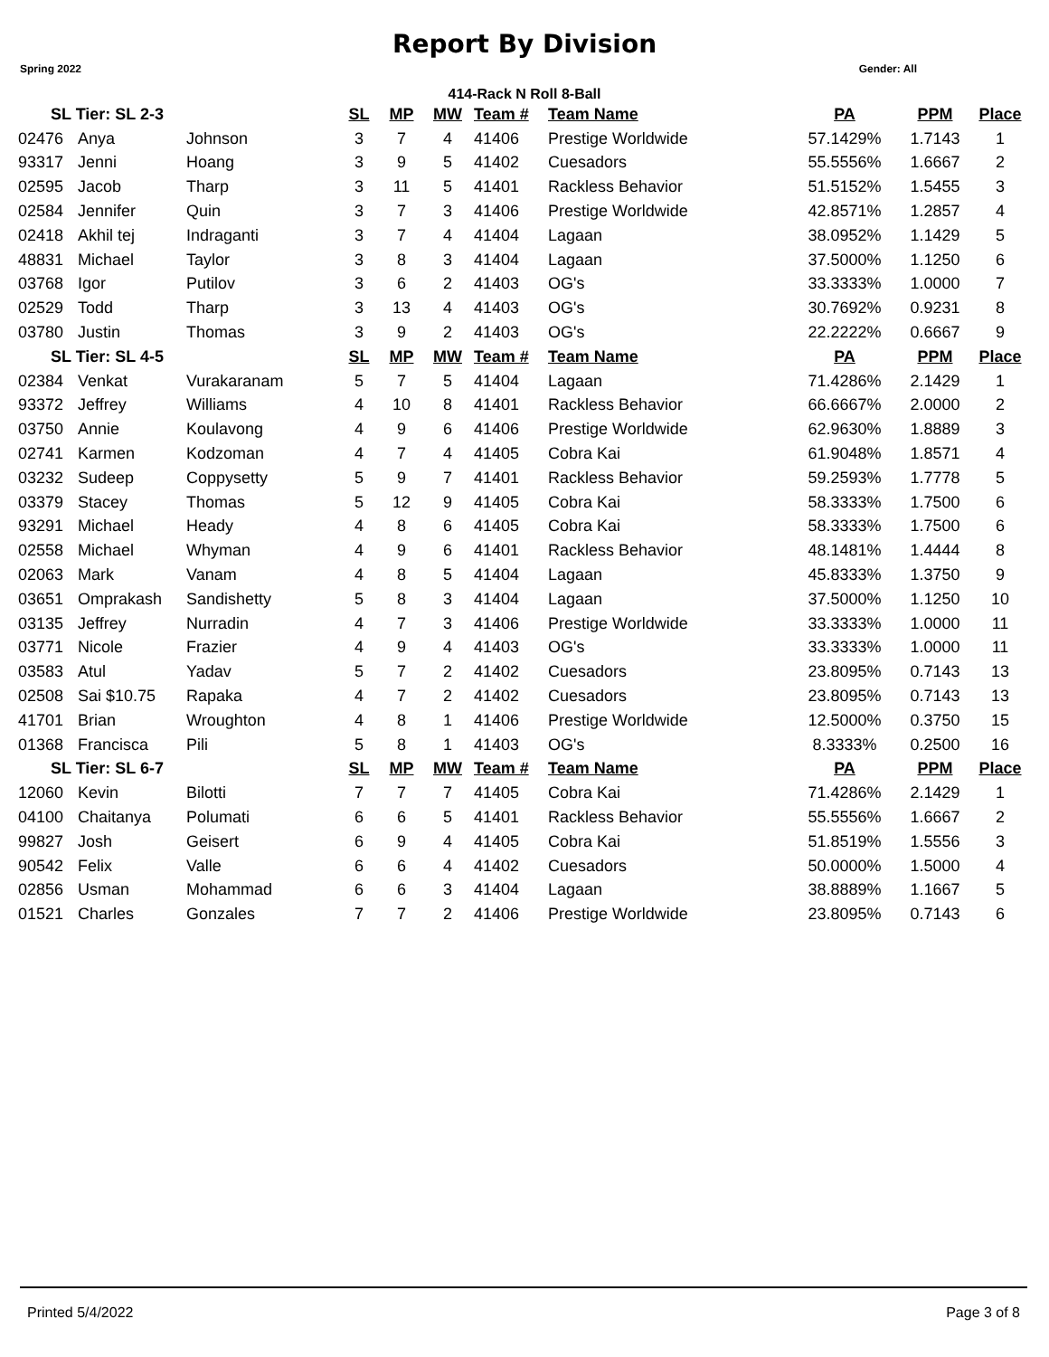Report By Division
Spring 2022 Gender: All
414-Rack N Roll 8-Ball
| SL Tier: SL 2-3 | | | SL | MP | MW | Team # | Team Name | PA | PPM | Place |
| --- | --- | --- | --- | --- | --- | --- | --- | --- | --- | --- |
| 02476 | Anya | Johnson | 3 | 7 | 4 | 41406 | Prestige Worldwide | 57.1429% | 1.7143 | 1 |
| 93317 | Jenni | Hoang | 3 | 9 | 5 | 41402 | Cuesadors | 55.5556% | 1.6667 | 2 |
| 02595 | Jacob | Tharp | 3 | 11 | 5 | 41401 | Rackless Behavior | 51.5152% | 1.5455 | 3 |
| 02584 | Jennifer | Quin | 3 | 7 | 3 | 41406 | Prestige Worldwide | 42.8571% | 1.2857 | 4 |
| 02418 | Akhil tej | Indraganti | 3 | 7 | 4 | 41404 | Lagaan | 38.0952% | 1.1429 | 5 |
| 48831 | Michael | Taylor | 3 | 8 | 3 | 41404 | Lagaan | 37.5000% | 1.1250 | 6 |
| 03768 | Igor | Putilov | 3 | 6 | 2 | 41403 | OG's | 33.3333% | 1.0000 | 7 |
| 02529 | Todd | Tharp | 3 | 13 | 4 | 41403 | OG's | 30.7692% | 0.9231 | 8 |
| 03780 | Justin | Thomas | 3 | 9 | 2 | 41403 | OG's | 22.2222% | 0.6667 | 9 |
| SL Tier: SL 4-5 | | | SL | MP | MW | Team # | Team Name | PA | PPM | Place |
| 02384 | Venkat | Vurakaranam | 5 | 7 | 5 | 41404 | Lagaan | 71.4286% | 2.1429 | 1 |
| 93372 | Jeffrey | Williams | 4 | 10 | 8 | 41401 | Rackless Behavior | 66.6667% | 2.0000 | 2 |
| 03750 | Annie | Koulavong | 4 | 9 | 6 | 41406 | Prestige Worldwide | 62.9630% | 1.8889 | 3 |
| 02741 | Karmen | Kodzoman | 4 | 7 | 4 | 41405 | Cobra Kai | 61.9048% | 1.8571 | 4 |
| 03232 | Sudeep | Coppysetty | 5 | 9 | 7 | 41401 | Rackless Behavior | 59.2593% | 1.7778 | 5 |
| 03379 | Stacey | Thomas | 5 | 12 | 9 | 41405 | Cobra Kai | 58.3333% | 1.7500 | 6 |
| 93291 | Michael | Heady | 4 | 8 | 6 | 41405 | Cobra Kai | 58.3333% | 1.7500 | 6 |
| 02558 | Michael | Whyman | 4 | 9 | 6 | 41401 | Rackless Behavior | 48.1481% | 1.4444 | 8 |
| 02063 | Mark | Vanam | 4 | 8 | 5 | 41404 | Lagaan | 45.8333% | 1.3750 | 9 |
| 03651 | Omprakash | Sandishetty | 5 | 8 | 3 | 41404 | Lagaan | 37.5000% | 1.1250 | 10 |
| 03135 | Jeffrey | Nurradin | 4 | 7 | 3 | 41406 | Prestige Worldwide | 33.3333% | 1.0000 | 11 |
| 03771 | Nicole | Frazier | 4 | 9 | 4 | 41403 | OG's | 33.3333% | 1.0000 | 11 |
| 03583 | Atul | Yadav | 5 | 7 | 2 | 41402 | Cuesadors | 23.8095% | 0.7143 | 13 |
| 02508 | Sai $10.75 | Rapaka | 4 | 7 | 2 | 41402 | Cuesadors | 23.8095% | 0.7143 | 13 |
| 41701 | Brian | Wroughton | 4 | 8 | 1 | 41406 | Prestige Worldwide | 12.5000% | 0.3750 | 15 |
| 01368 | Francisca | Pili | 5 | 8 | 1 | 41403 | OG's | 8.3333% | 0.2500 | 16 |
| SL Tier: SL 6-7 | | | SL | MP | MW | Team # | Team Name | PA | PPM | Place |
| 12060 | Kevin | Bilotti | 7 | 7 | 7 | 41405 | Cobra Kai | 71.4286% | 2.1429 | 1 |
| 04100 | Chaitanya | Polumati | 6 | 6 | 5 | 41401 | Rackless Behavior | 55.5556% | 1.6667 | 2 |
| 99827 | Josh | Geisert | 6 | 9 | 4 | 41405 | Cobra Kai | 51.8519% | 1.5556 | 3 |
| 90542 | Felix | Valle | 6 | 6 | 4 | 41402 | Cuesadors | 50.0000% | 1.5000 | 4 |
| 02856 | Usman | Mohammad | 6 | 6 | 3 | 41404 | Lagaan | 38.8889% | 1.1667 | 5 |
| 01521 | Charles | Gonzales | 7 | 7 | 2 | 41406 | Prestige Worldwide | 23.8095% | 0.7143 | 6 |
Printed 5/4/2022 Page 3 of 8